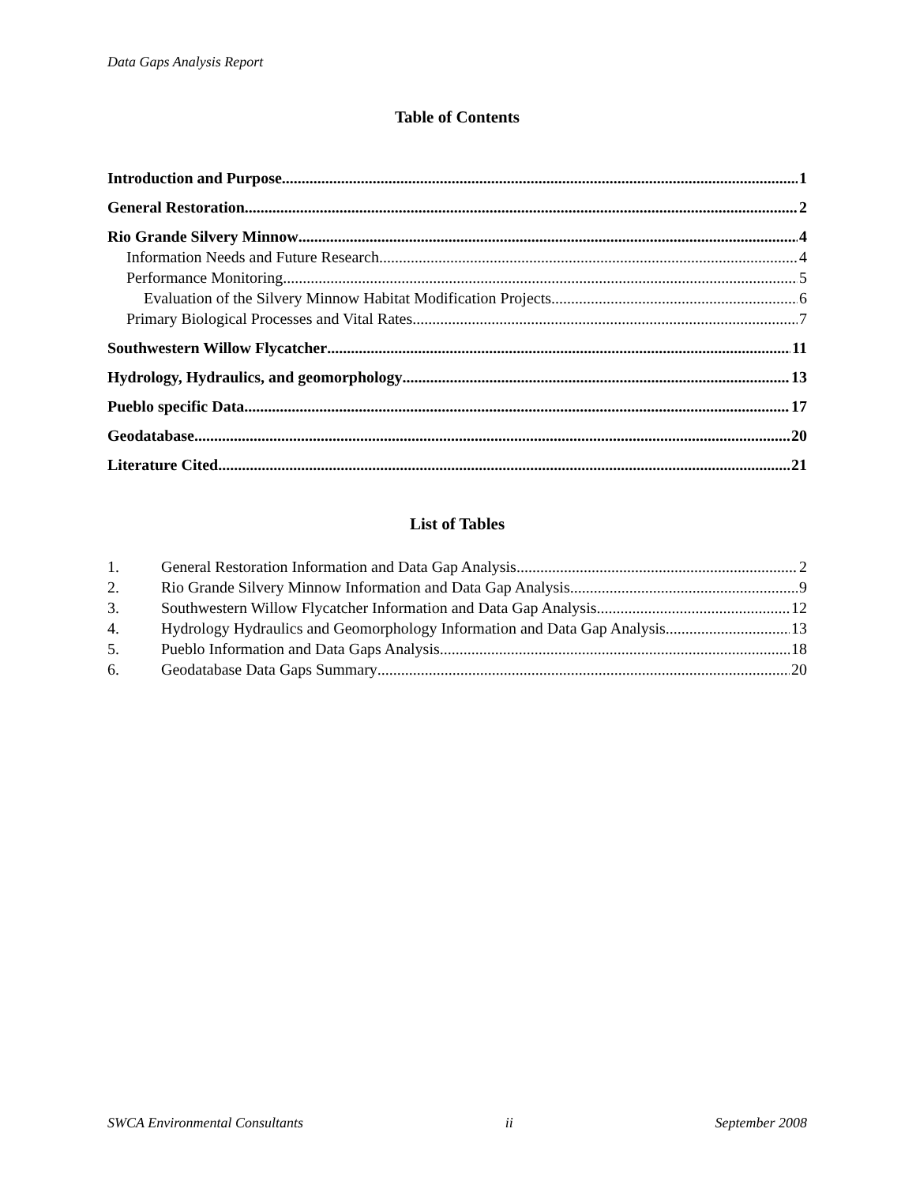Data Gaps Analysis Report
Table of Contents
Introduction and Purpose 1
General Restoration 2
Rio Grande Silvery Minnow 4
Information Needs and Future Research 4
Performance Monitoring 5
Evaluation of the Silvery Minnow Habitat Modification Projects 6
Primary Biological Processes and Vital Rates 7
Southwestern Willow Flycatcher 11
Hydrology, Hydraulics, and geomorphology 13
Pueblo specific Data 17
Geodatabase 20
Literature Cited 21
List of Tables
1. General Restoration Information and Data Gap Analysis 2
2. Rio Grande Silvery Minnow Information and Data Gap Analysis 9
3. Southwestern Willow Flycatcher Information and Data Gap Analysis 12
4. Hydrology Hydraulics and Geomorphology Information and Data Gap Analysis 13
5. Pueblo Information and Data Gaps Analysis 18
6. Geodatabase Data Gaps Summary 20
SWCA Environmental Consultants ii September 2008